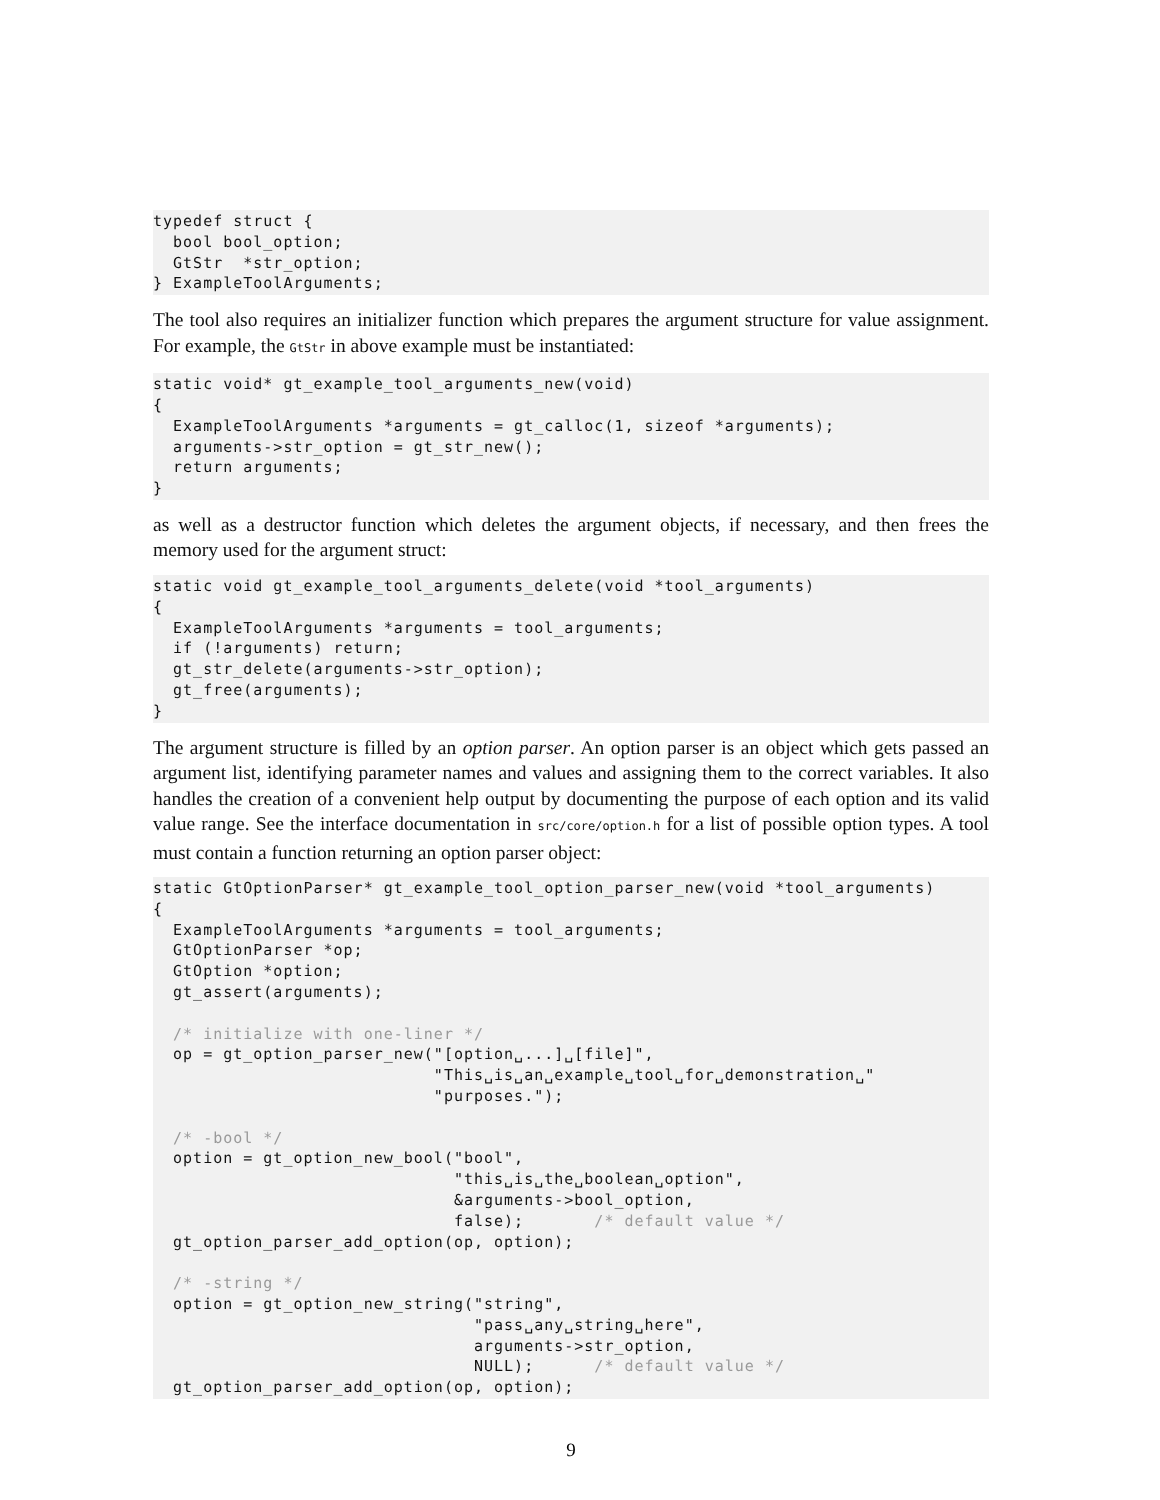typedef struct {
  bool bool_option;
  GtStr  *str_option;
} ExampleToolArguments;
The tool also requires an initializer function which prepares the argument structure for value assignment. For example, the GtStr in above example must be instantiated:
static void* gt_example_tool_arguments_new(void)
{
  ExampleToolArguments *arguments = gt_calloc(1, sizeof *arguments);
  arguments->str_option = gt_str_new();
  return arguments;
}
as well as a destructor function which deletes the argument objects, if necessary, and then frees the memory used for the argument struct:
static void gt_example_tool_arguments_delete(void *tool_arguments)
{
  ExampleToolArguments *arguments = tool_arguments;
  if (!arguments) return;
  gt_str_delete(arguments->str_option);
  gt_free(arguments);
}
The argument structure is filled by an option parser. An option parser is an object which gets passed an argument list, identifying parameter names and values and assigning them to the correct variables. It also handles the creation of a convenient help output by documenting the purpose of each option and its valid value range. See the interface documentation in src/core/option.h for a list of possible option types. A tool must contain a function returning an option parser object:
static GtOptionParser* gt_example_tool_option_parser_new(void *tool_arguments)
{
  ExampleToolArguments *arguments = tool_arguments;
  GtOptionParser *op;
  GtOption *option;
  gt_assert(arguments);

  /* initialize with one-liner */
  op = gt_option_parser_new("[option␣...]␣[file]",
                            "This␣is␣an␣example␣tool␣for␣demonstration␣"
                            "purposes.");

  /* -bool */
  option = gt_option_new_bool("bool",
                              "this␣is␣the␣boolean␣option",
                              &arguments->bool_option,
                              false);       /* default value */
  gt_option_parser_add_option(op, option);

  /* -string */
  option = gt_option_new_string("string",
                                "pass␣any␣string␣here",
                                arguments->str_option,
                                NULL);      /* default value */
  gt_option_parser_add_option(op, option);
9